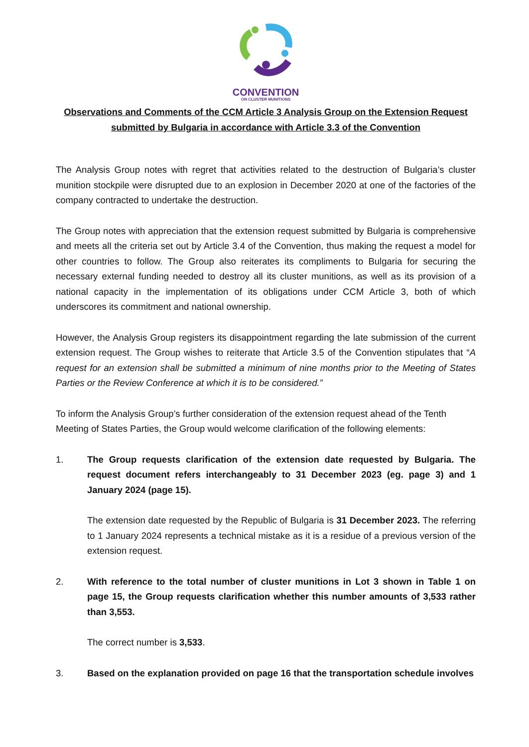CONVENTION
ON CLUSTER MUNITIONS
Observations and Comments of the CCM Article 3 Analysis Group on the Extension Request submitted by Bulgaria in accordance with Article 3.3 of the Convention
The Analysis Group notes with regret that activities related to the destruction of Bulgaria’s cluster munition stockpile were disrupted due to an explosion in December 2020 at one of the factories of the company contracted to undertake the destruction.
The Group notes with appreciation that the extension request submitted by Bulgaria is comprehensive and meets all the criteria set out by Article 3.4 of the Convention, thus making the request a model for other countries to follow. The Group also reiterates its compliments to Bulgaria for securing the necessary external funding needed to destroy all its cluster munitions, as well as its provision of a national capacity in the implementation of its obligations under CCM Article 3, both of which underscores its commitment and national ownership.
However, the Analysis Group registers its disappointment regarding the late submission of the current extension request. The Group wishes to reiterate that Article 3.5 of the Convention stipulates that “A request for an extension shall be submitted a minimum of nine months prior to the Meeting of States Parties or the Review Conference at which it is to be considered.”
To inform the Analysis Group’s further consideration of the extension request ahead of the Tenth Meeting of States Parties, the Group would welcome clarification of the following elements:
1. The Group requests clarification of the extension date requested by Bulgaria. The request document refers interchangeably to 31 December 2023 (eg. page 3) and 1 January 2024 (page 15).
The extension date requested by the Republic of Bulgaria is 31 December 2023. The referring to 1 January 2024 represents a technical mistake as it is a residue of a previous version of the extension request.
2. With reference to the total number of cluster munitions in Lot 3 shown in Table 1 on page 15, the Group requests clarification whether this number amounts of 3,533 rather than 3,553.
The correct number is 3,533.
3. Based on the explanation provided on page 16 that the transportation schedule involves